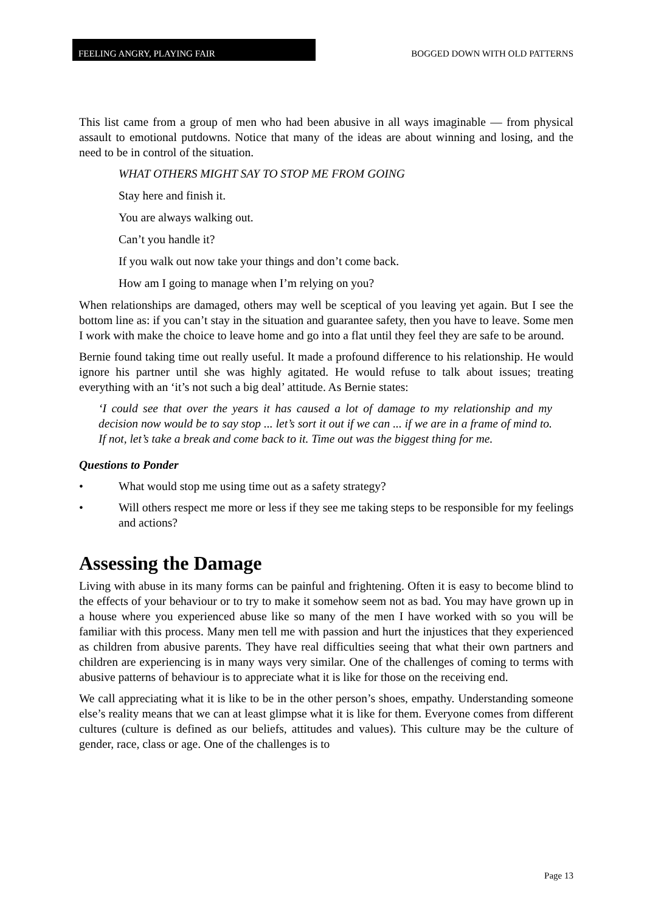FEELING ANGRY, PLAYING FAIR
BOGGED DOWN WITH OLD PATTERNS
This list came from a group of men who had been abusive in all ways imaginable — from physical assault to emotional putdowns. Notice that many of the ideas are about winning and losing, and the need to be in control of the situation.
WHAT OTHERS MIGHT SAY TO STOP ME FROM GOING
Stay here and finish it.
You are always walking out.
Can’t you handle it?
If you walk out now take your things and don’t come back.
How am I going to manage when I’m relying on you?
When relationships are damaged, others may well be sceptical of you leaving yet again. But I see the bottom line as: if you can’t stay in the situation and guarantee safety, then you have to leave. Some men I work with make the choice to leave home and go into a flat until they feel they are safe to be around.
Bernie found taking time out really useful. It made a profound difference to his relationship. He would ignore his partner until she was highly agitated. He would refuse to talk about issues; treating everything with an ‘it’s not such a big deal’ attitude. As Bernie states:
‘I could see that over the years it has caused a lot of damage to my relationship and my decision now would be to say stop ... let’s sort it out if we can ... if we are in a frame of mind to. If not, let’s take a break and come back to it. Time out was the biggest thing for me.
Questions to Ponder
• What would stop me using time out as a safety strategy?
• Will others respect me more or less if they see me taking steps to be responsible for my feelings and actions?
Assessing the Damage
Living with abuse in its many forms can be painful and frightening. Often it is easy to become blind to the effects of your behaviour or to try to make it somehow seem not as bad. You may have grown up in a house where you experienced abuse like so many of the men I have worked with so you will be familiar with this process. Many men tell me with passion and hurt the injustices that they experienced as children from abusive parents. They have real difficulties seeing that what their own partners and children are experiencing is in many ways very similar. One of the challenges of coming to terms with abusive patterns of behaviour is to appreciate what it is like for those on the receiving end.
We call appreciating what it is like to be in the other person’s shoes, empathy. Understanding someone else’s reality means that we can at least glimpse what it is like for them. Everyone comes from different cultures (culture is defined as our beliefs, attitudes and values). This culture may be the culture of gender, race, class or age. One of the challenges is to
Page 13